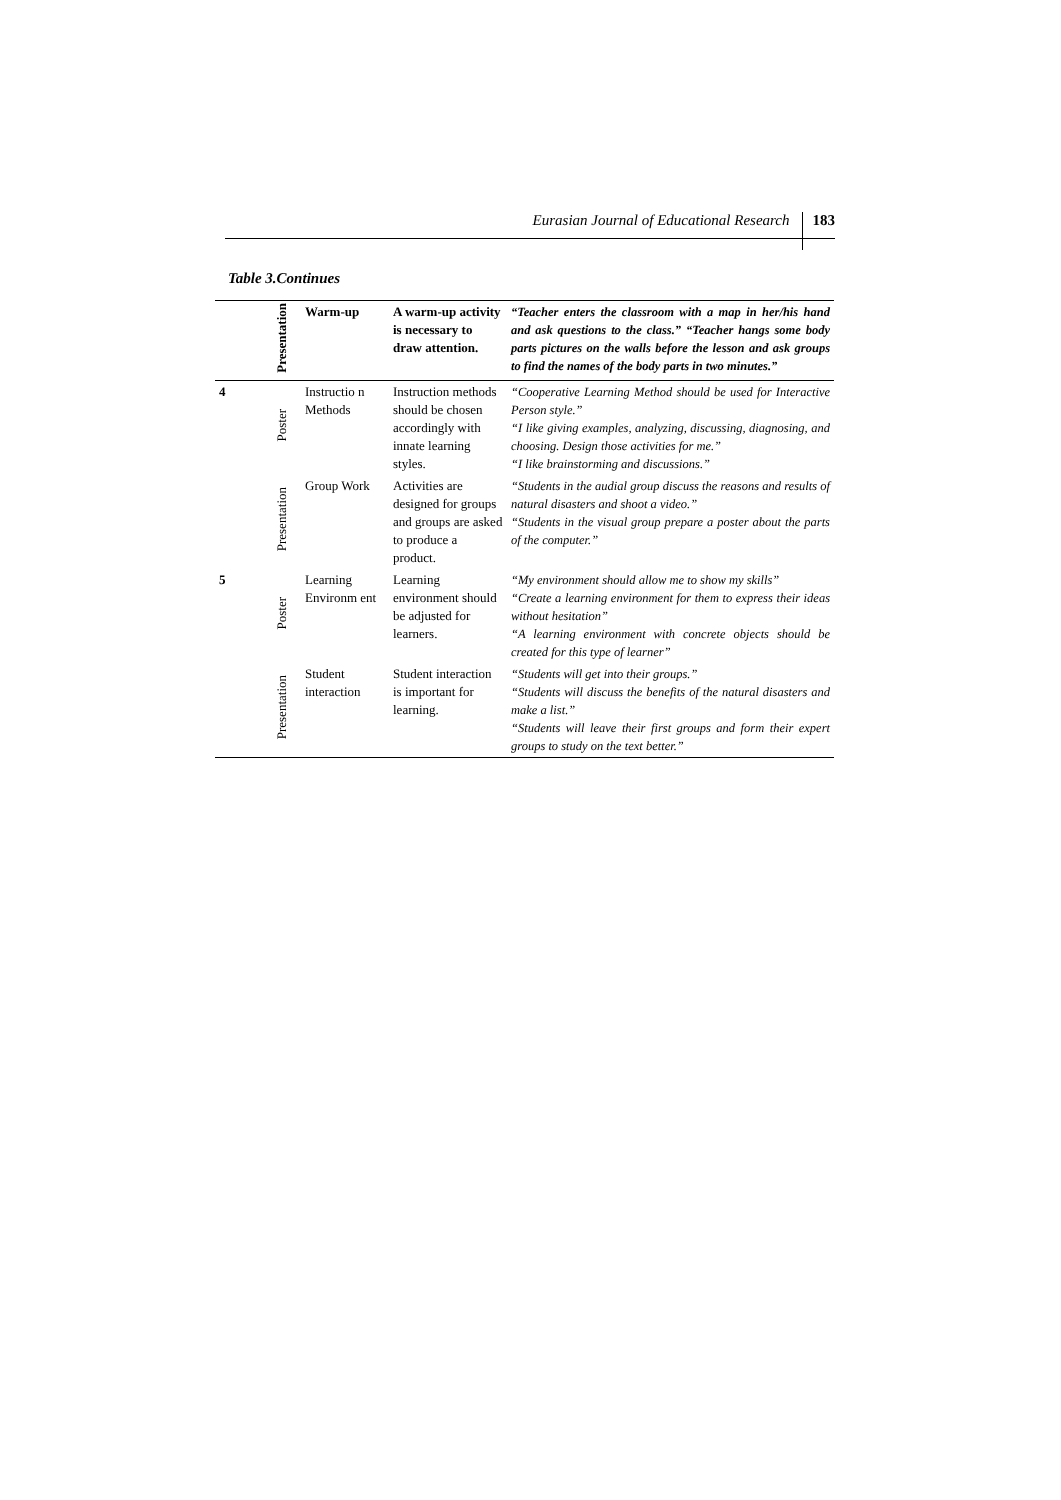Eurasian Journal of Educational Research 183
Table 3.Continues
| | Presentation | Warm-up | A warm-up activity is necessary to draw attention. | “Teacher enters the classroom with a map in her/his hand and ask questions to the class.” “Teacher hangs some body parts pictures on the walls before the lesson and ask groups to find the names of the body parts in two minutes.” |
| 4 | Poster | Instructio n Methods | Instruction methods should be chosen accordingly with innate learning styles. | “Cooperative Learning Method should be used for Interactive Person style.” “I like giving examples, analyzing, discussing, diagnosing, and choosing. Design those activities for me.” “I like brainstorming and discussions.” |
| | Presentation | Group Work | Activities are designed for groups and groups are asked to produce a product. | “Students in the audial group discuss the reasons and results of natural disasters and shoot a video.” “Students in the visual group prepare a poster about the parts of the computer.” |
| 5 | Poster | Learning Environm ent | Learning environment should be adjusted for learners. | “My environment should allow me to show my skills” “Create a learning environment for them to express their ideas without hesitation” “A learning environment with concrete objects should be created for this type of learner” |
| | Presentation | Student interaction | Student interaction is important for learning. | “Students will get into their groups.” “Students will discuss the benefits of the natural disasters and make a list.” “Students will leave their first groups and form their expert groups to study on the text better.” |